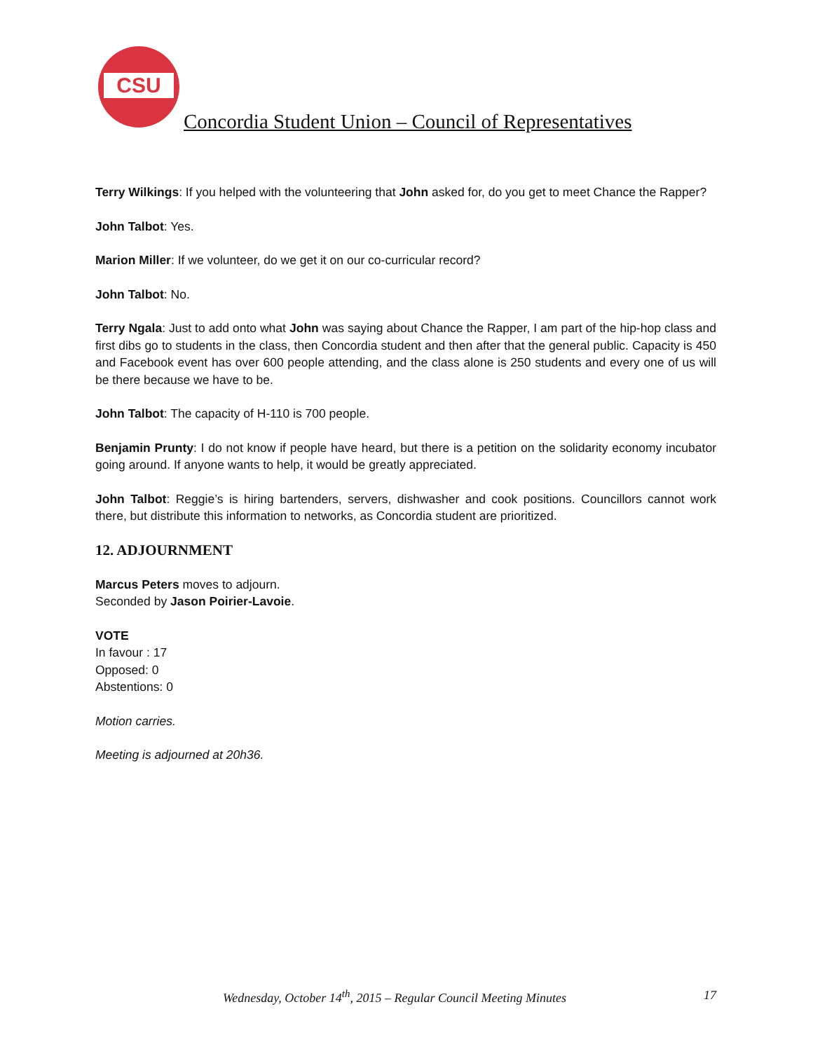CSU
Concordia Student Union – Council of Representatives
Terry Wilkings: If you helped with the volunteering that John asked for, do you get to meet Chance the Rapper?
John Talbot: Yes.
Marion Miller: If we volunteer, do we get it on our co-curricular record?
John Talbot: No.
Terry Ngala: Just to add onto what John was saying about Chance the Rapper, I am part of the hip-hop class and first dibs go to students in the class, then Concordia student and then after that the general public. Capacity is 450 and Facebook event has over 600 people attending, and the class alone is 250 students and every one of us will be there because we have to be.
John Talbot: The capacity of H-110 is 700 people.
Benjamin Prunty: I do not know if people have heard, but there is a petition on the solidarity economy incubator going around. If anyone wants to help, it would be greatly appreciated.
John Talbot: Reggie’s is hiring bartenders, servers, dishwasher and cook positions. Councillors cannot work there, but distribute this information to networks, as Concordia student are prioritized.
12. ADJOURNMENT
Marcus Peters moves to adjourn.
Seconded by Jason Poirier-Lavoie.
VOTE
In favour : 17
Opposed: 0
Abstentions: 0
Motion carries.
Meeting is adjourned at 20h36.
Wednesday, October 14<sup>th</sup>, 2015 – Regular Council Meeting Minutes 17